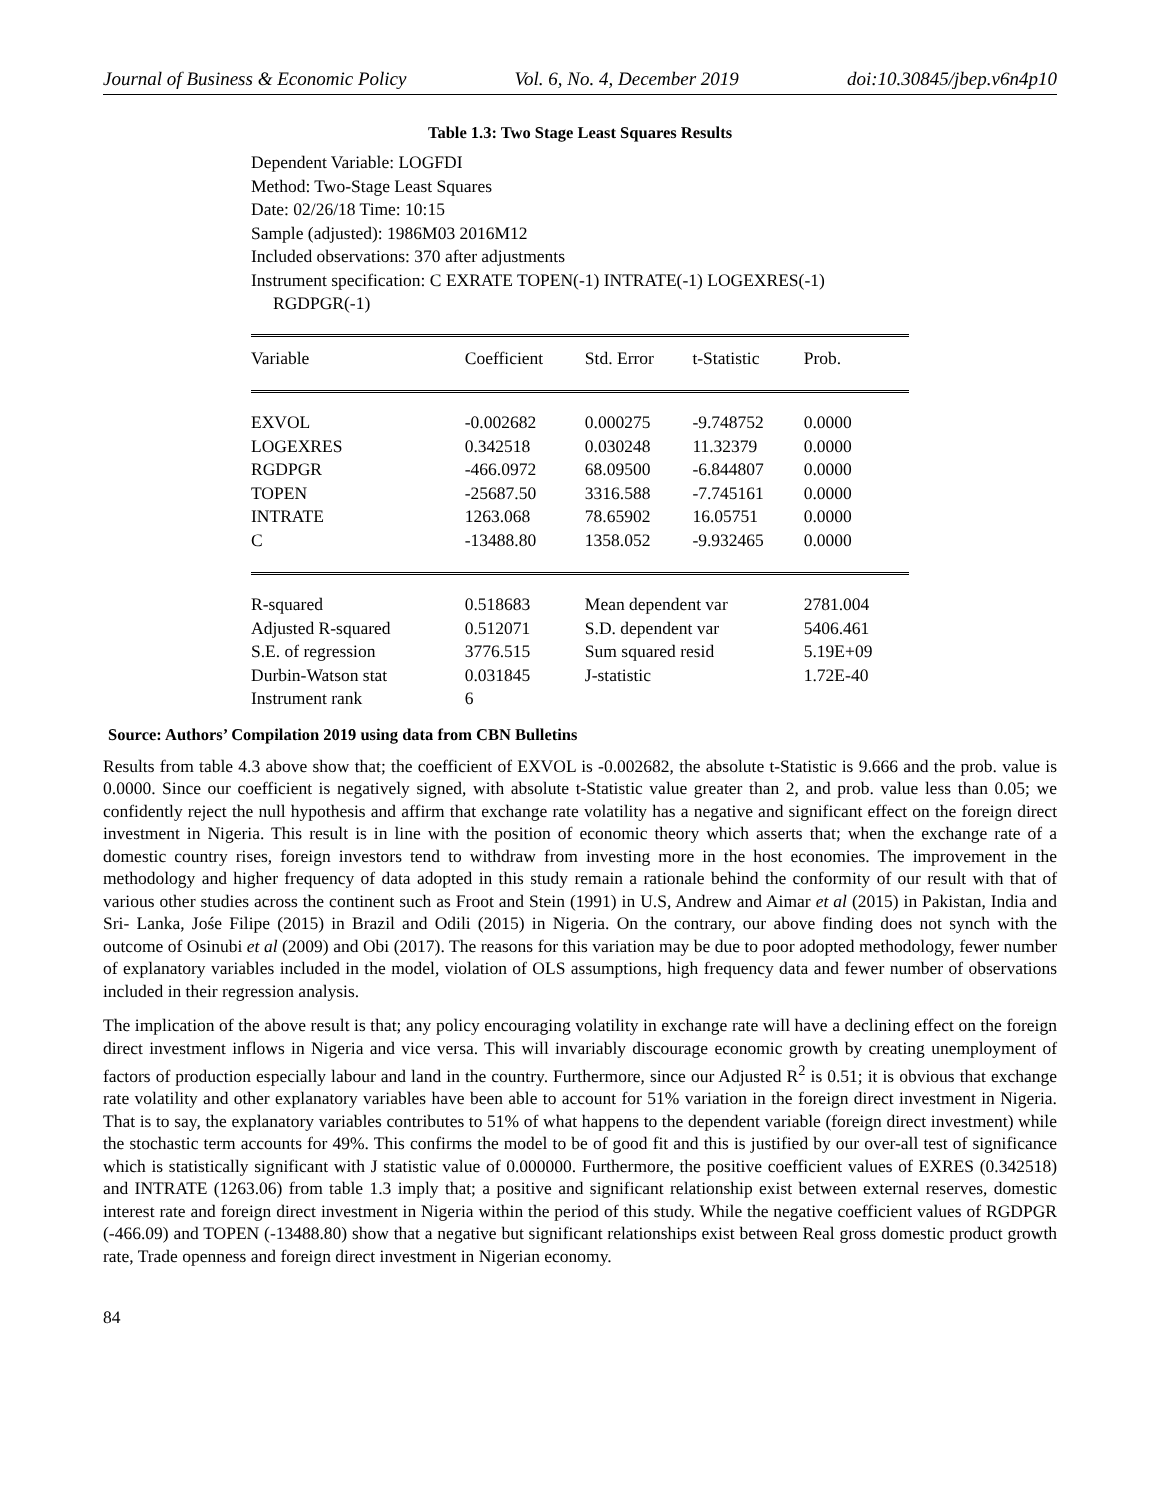Journal of Business & Economic Policy Vol. 6, No. 4, December 2019 doi:10.30845/jbep.v6n4p10
Table 1.3: Two Stage Least Squares Results
Dependent Variable: LOGFDI
Method: Two-Stage Least Squares
Date: 02/26/18 Time: 10:15
Sample (adjusted): 1986M03 2016M12
Included observations: 370 after adjustments
Instrument specification: C EXRATE TOPEN(-1) INTRATE(-1) LOGEXRES(-1)
RGDPGR(-1)
| Variable | Coefficient | Std. Error | t-Statistic | Prob. |
| --- | --- | --- | --- | --- |
| EXVOL | -0.002682 | 0.000275 | -9.748752 | 0.0000 |
| LOGEXRES | 0.342518 | 0.030248 | 11.32379 | 0.0000 |
| RGDPGR | -466.0972 | 68.09500 | -6.844807 | 0.0000 |
| TOPEN | -25687.50 | 3316.588 | -7.745161 | 0.0000 |
| INTRATE | 1263.068 | 78.65902 | 16.05751 | 0.0000 |
| C | -13488.80 | 1358.052 | -9.932465 | 0.0000 |
| R-squared | 0.518683 | Mean dependent var | | 2781.004 |
| Adjusted R-squared | 0.512071 | S.D. dependent var | | 5406.461 |
| S.E. of regression | 3776.515 | Sum squared resid | | 5.19E+09 |
| Durbin-Watson stat | 0.031845 | J-statistic | | 1.72E-40 |
| Instrument rank | 6 | | | |
Source: Authors’ Compilation 2019 using data from CBN Bulletins
Results from table 4.3 above show that; the coefficient of EXVOL is -0.002682, the absolute t-Statistic is 9.666 and the prob. value is 0.0000. Since our coefficient is negatively signed, with absolute t-Statistic value greater than 2, and prob. value less than 0.05; we confidently reject the null hypothesis and affirm that exchange rate volatility has a negative and significant effect on the foreign direct investment in Nigeria. This result is in line with the position of economic theory which asserts that; when the exchange rate of a domestic country rises, foreign investors tend to withdraw from investing more in the host economies. The improvement in the methodology and higher frequency of data adopted in this study remain a rationale behind the conformity of our result with that of various other studies across the continent such as Froot and Stein (1991) in U.S, Andrew and Aimar et al (2015) in Pakistan, India and Sri- Lanka, Jośe Filipe (2015) in Brazil and Odili (2015) in Nigeria. On the contrary, our above finding does not synch with the outcome of Osinubi et al (2009) and Obi (2017). The reasons for this variation may be due to poor adopted methodology, fewer number of explanatory variables included in the model, violation of OLS assumptions, high frequency data and fewer number of observations included in their regression analysis.
The implication of the above result is that; any policy encouraging volatility in exchange rate will have a declining effect on the foreign direct investment inflows in Nigeria and vice versa. This will invariably discourage economic growth by creating unemployment of factors of production especially labour and land in the country. Furthermore, since our Adjusted R<sup>2</sup> is 0.51; it is obvious that exchange rate volatility and other explanatory variables have been able to account for 51% variation in the foreign direct investment in Nigeria. That is to say, the explanatory variables contributes to 51% of what happens to the dependent variable (foreign direct investment) while the stochastic term accounts for 49%. This confirms the model to be of good fit and this is justified by our over-all test of significance which is statistically significant with J statistic value of 0.000000. Furthermore, the positive coefficient values of EXRES (0.342518) and INTRATE (1263.06) from table 1.3 imply that; a positive and significant relationship exist between external reserves, domestic interest rate and foreign direct investment in Nigeria within the period of this study. While the negative coefficient values of RGDPGR (-466.09) and TOPEN (-13488.80) show that a negative but significant relationships exist between Real gross domestic product growth rate, Trade openness and foreign direct investment in Nigerian economy.
84